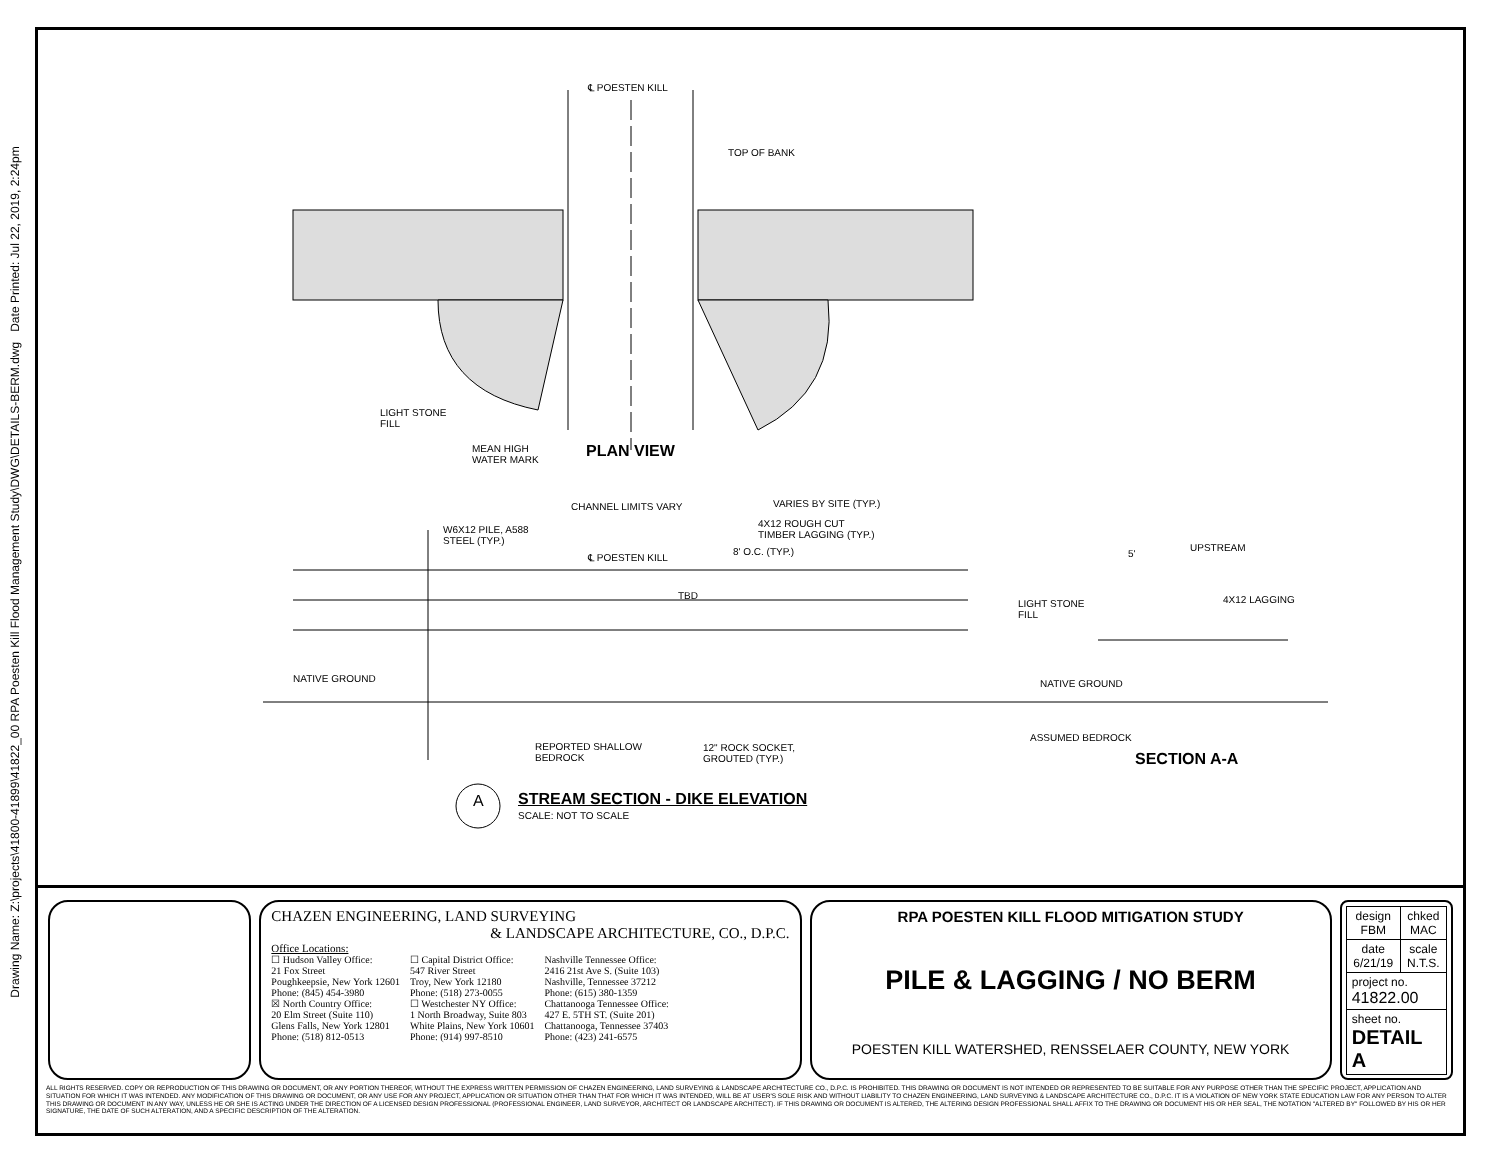Drawing Name: Z:\projects\41800-41899\41822_00 RPA Poesten Kill Flood Management Study\DWG\DETAILS-BERM.dwg Date Printed: Jul 22, 2019, 2:24pm
℄ POESTEN KILL
TOP OF BANK
LIGHT STONE
FILL
MEAN HIGH
WATER MARK
PLAN VIEW
CHANNEL LIMITS VARY VARIES BY SITE (TYP.)
W6X12 PILE, A588
STEEL (TYP.)
4X12 ROUGH CUT
TIMBER LAGGING (TYP.)
℄ POESTEN KILL
8' O.C. (TYP.)
TBD
5'
UPSTREAM
LIGHT STONE
FILL
4X12 LAGGING
NATIVE GROUND NATIVE GROUND
ASSUMED BEDROCK
REPORTED SHALLOW
BEDROCK
12" ROCK SOCKET,
GROUTED (TYP.)
SECTION A-A
A
STREAM SECTION - DIKE ELEVATION
SCALE: NOT TO SCALE
CHAZEN ENGINEERING, LAND SURVEYING
& LANDSCAPE ARCHITECTURE, CO., D.P.C.
Office Locations:
☐ Hudson Valley Office:
21 Fox Street
Poughkeepsie, New York 12601
Phone: (845) 454-3980
☒ North Country Office:
20 Elm Street (Suite 110)
Glens Falls, New York 12801
Phone: (518) 812-0513
☐ Capital District Office:
547 River Street
Troy, New York 12180
Phone: (518) 273-0055
☐ Westchester NY Office:
1 North Broadway, Suite 803
White Plains, New York 10601
Phone: (914) 997-8510
Nashville Tennessee Office:
2416 21st Ave S. (Suite 103)
Nashville, Tennessee 37212
Phone: (615) 380-1359
Chattanooga Tennessee Office:
427 E. 5TH ST. (Suite 201)
Chattanooga, Tennessee 37403
Phone: (423) 241-6575
RPA POESTEN KILL FLOOD MITIGATION STUDY
PILE & LAGGING / NO BERM
POESTEN KILL WATERSHED, RENSSELAER COUNTY, NEW YORK
| design FBM | chked MAC |
| date 6/21/19 | scale N.T.S. |
| project no. 41822.00 | |
| sheet no. DETAIL A | |
ALL RIGHTS RESERVED. COPY OR REPRODUCTION OF THIS DRAWING OR DOCUMENT, OR ANY PORTION THEREOF, WITHOUT THE EXPRESS WRITTEN PERMISSION OF CHAZEN ENGINEERING, LAND SURVEYING & LANDSCAPE ARCHITECTURE CO., D.P.C. IS PROHIBITED. THIS DRAWING OR DOCUMENT IS NOT INTENDED OR REPRESENTED TO BE SUITABLE FOR ANY PURPOSE OTHER THAN THE SPECIFIC PROJECT, APPLICATION AND SITUATION FOR WHICH IT WAS INTENDED. ANY MODIFICATION OF THIS DRAWING OR DOCUMENT, OR ANY USE FOR ANY PROJECT, APPLICATION OR SITUATION OTHER THAN THAT FOR WHICH IT WAS INTENDED, WILL BE AT USER'S SOLE RISK AND WITHOUT LIABILITY TO CHAZEN ENGINEERING, LAND SURVEYING & LANDSCAPE ARCHITECTURE CO., D.P.C. IT IS A VIOLATION OF NEW YORK STATE EDUCATION LAW FOR ANY PERSON TO ALTER THIS DRAWING OR DOCUMENT IN ANY WAY, UNLESS HE OR SHE IS ACTING UNDER THE DIRECTION OF A LICENSED DESIGN PROFESSIONAL (PROFESSIONAL ENGINEER, LAND SURVEYOR, ARCHITECT OR LANDSCAPE ARCHITECT). IF THIS DRAWING OR DOCUMENT IS ALTERED, THE ALTERING DESIGN PROFESSIONAL SHALL AFFIX TO THE DRAWING OR DOCUMENT HIS OR HER SEAL, THE NOTATION "ALTERED BY" FOLLOWED BY HIS OR HER SIGNATURE, THE DATE OF SUCH ALTERATION, AND A SPECIFIC DESCRIPTION OF THE ALTERATION.